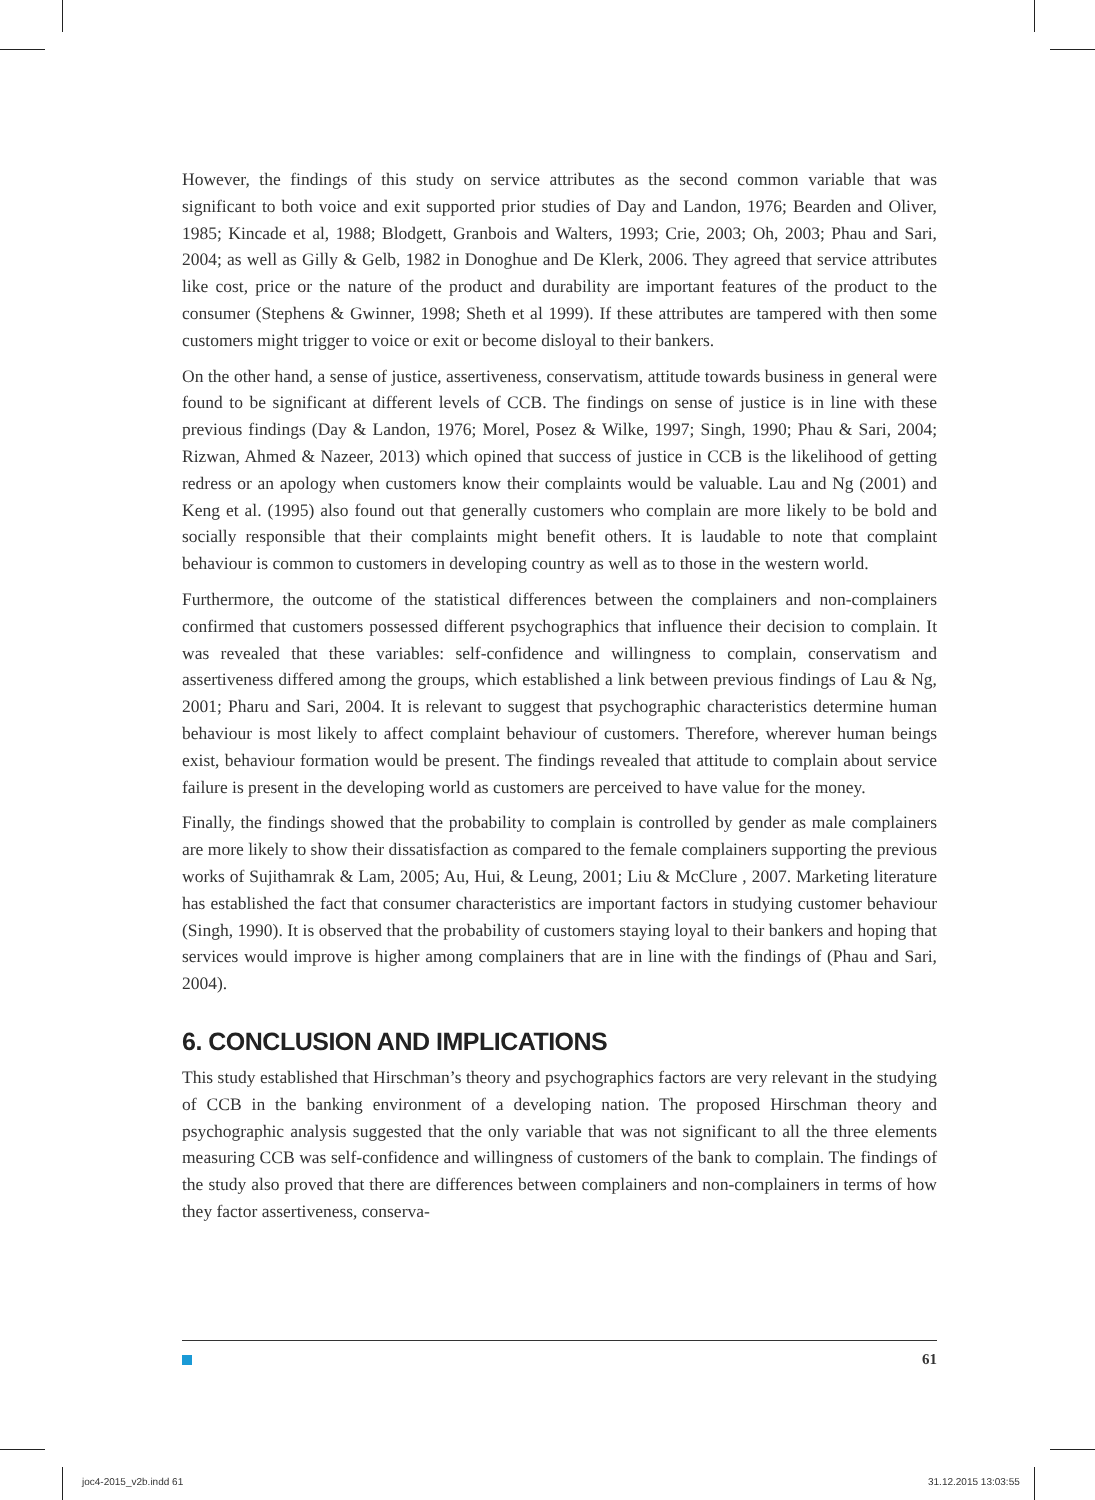However, the findings of this study on service attributes as the second common variable that was significant to both voice and exit supported prior studies of Day and Landon, 1976; Bearden and Oliver, 1985; Kincade et al, 1988; Blodgett, Granbois and Walters, 1993; Crie, 2003; Oh, 2003; Phau and Sari, 2004; as well as Gilly & Gelb, 1982 in Donoghue and De Klerk, 2006. They agreed that service attributes like cost, price or the nature of the product and durability are important features of the product to the consumer (Stephens & Gwinner, 1998; Sheth et al 1999). If these attributes are tampered with then some customers might trigger to voice or exit or become disloyal to their bankers.
On the other hand, a sense of justice, assertiveness, conservatism, attitude towards business in general were found to be significant at different levels of CCB. The findings on sense of justice is in line with these previous findings (Day & Landon, 1976; Morel, Posez & Wilke, 1997; Singh, 1990; Phau & Sari, 2004; Rizwan, Ahmed & Nazeer, 2013) which opined that success of justice in CCB is the likelihood of getting redress or an apology when customers know their complaints would be valuable. Lau and Ng (2001) and Keng et al. (1995) also found out that generally customers who complain are more likely to be bold and socially responsible that their complaints might benefit others. It is laudable to note that complaint behaviour is common to customers in developing country as well as to those in the western world.
Furthermore, the outcome of the statistical differences between the complainers and non-complainers confirmed that customers possessed different psychographics that influence their decision to complain. It was revealed that these variables: self-confidence and willingness to complain, conservatism and assertiveness differed among the groups, which established a link between previous findings of Lau & Ng, 2001; Pharu and Sari, 2004. It is relevant to suggest that psychographic characteristics determine human behaviour is most likely to affect complaint behaviour of customers. Therefore, wherever human beings exist, behaviour formation would be present. The findings revealed that attitude to complain about service failure is present in the developing world as customers are perceived to have value for the money.
Finally, the findings showed that the probability to complain is controlled by gender as male complainers are more likely to show their dissatisfaction as compared to the female complainers supporting the previous works of Sujithamrak & Lam, 2005; Au, Hui, & Leung, 2001; Liu & McClure , 2007. Marketing literature has established the fact that consumer characteristics are important factors in studying customer behaviour (Singh, 1990). It is observed that the probability of customers staying loyal to their bankers and hoping that services would improve is higher among complainers that are in line with the findings of (Phau and Sari, 2004).
6. CONCLUSION AND IMPLICATIONS
This study established that Hirschman’s theory and psychographics factors are very relevant in the studying of CCB in the banking environment of a developing nation. The proposed Hirschman theory and psychographic analysis suggested that the only variable that was not significant to all the three elements measuring CCB was self-confidence and willingness of customers of the bank to complain. The findings of the study also proved that there are differences between complainers and non-complainers in terms of how they factor assertiveness, conserva-
61
joc4-2015_v2b.indd 61 31.12.2015 13:03:55